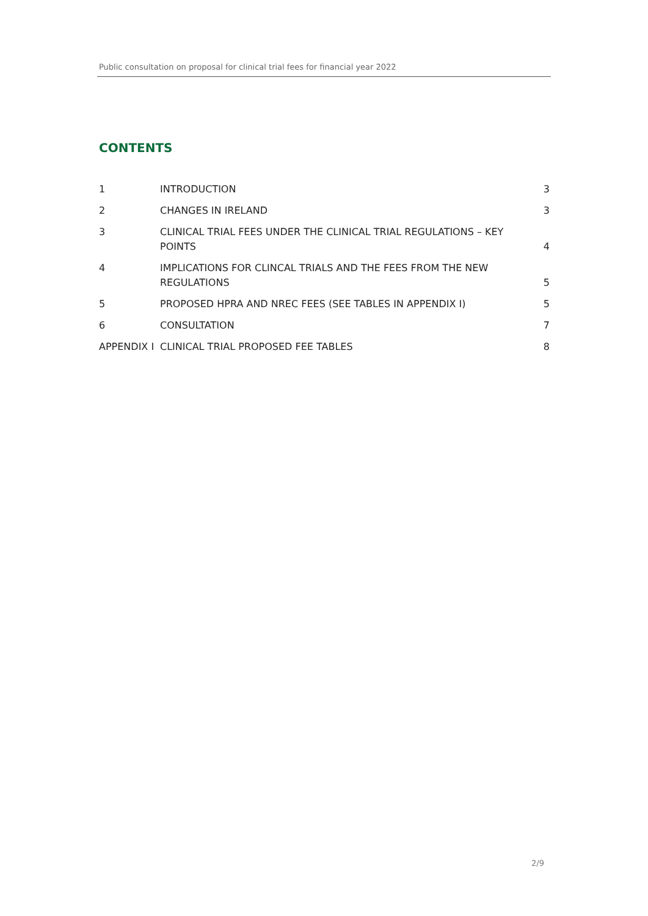Public consultation on proposal for clinical trial fees for financial year 2022
CONTENTS
1 INTRODUCTION 3
2 CHANGES IN IRELAND 3
3 CLINICAL TRIAL FEES UNDER THE CLINICAL TRIAL REGULATIONS – KEY
POINTS 4
4 IMPLICATIONS FOR CLINCAL TRIALS AND THE FEES FROM THE NEW
REGULATIONS 5
5 PROPOSED HPRA AND NREC FEES (SEE TABLES IN APPENDIX I) 5
6 CONSULTATION 7
APPENDIX I CLINICAL TRIAL PROPOSED FEE TABLES 8
2/9